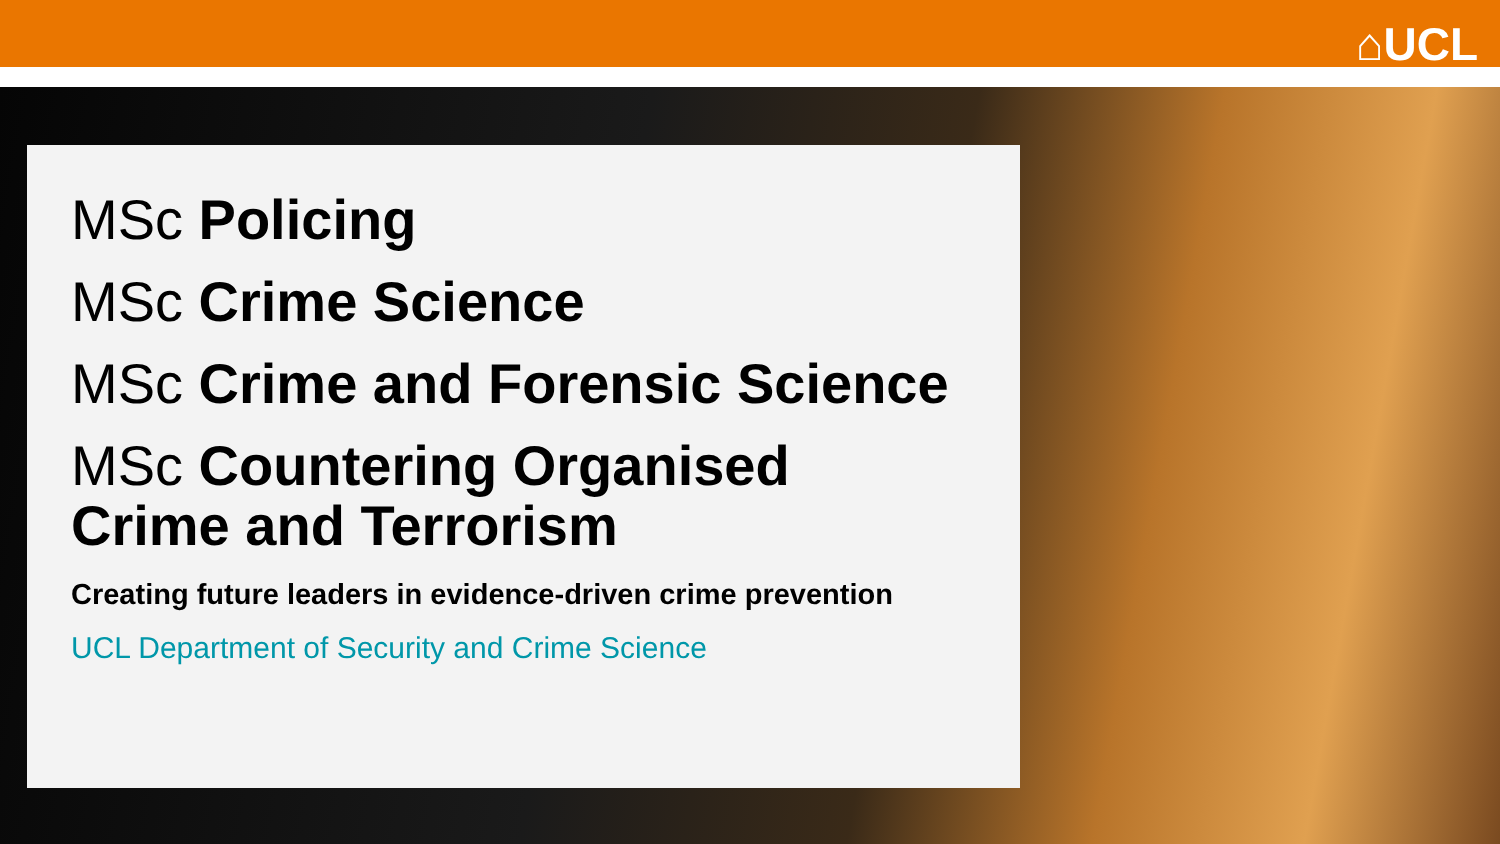⌂UCL
MSc Policing
MSc Crime Science
MSc Crime and Forensic Science
MSc Countering Organised
Crime and Terrorism
Creating future leaders in evidence-driven crime prevention
UCL Department of Security and Crime Science